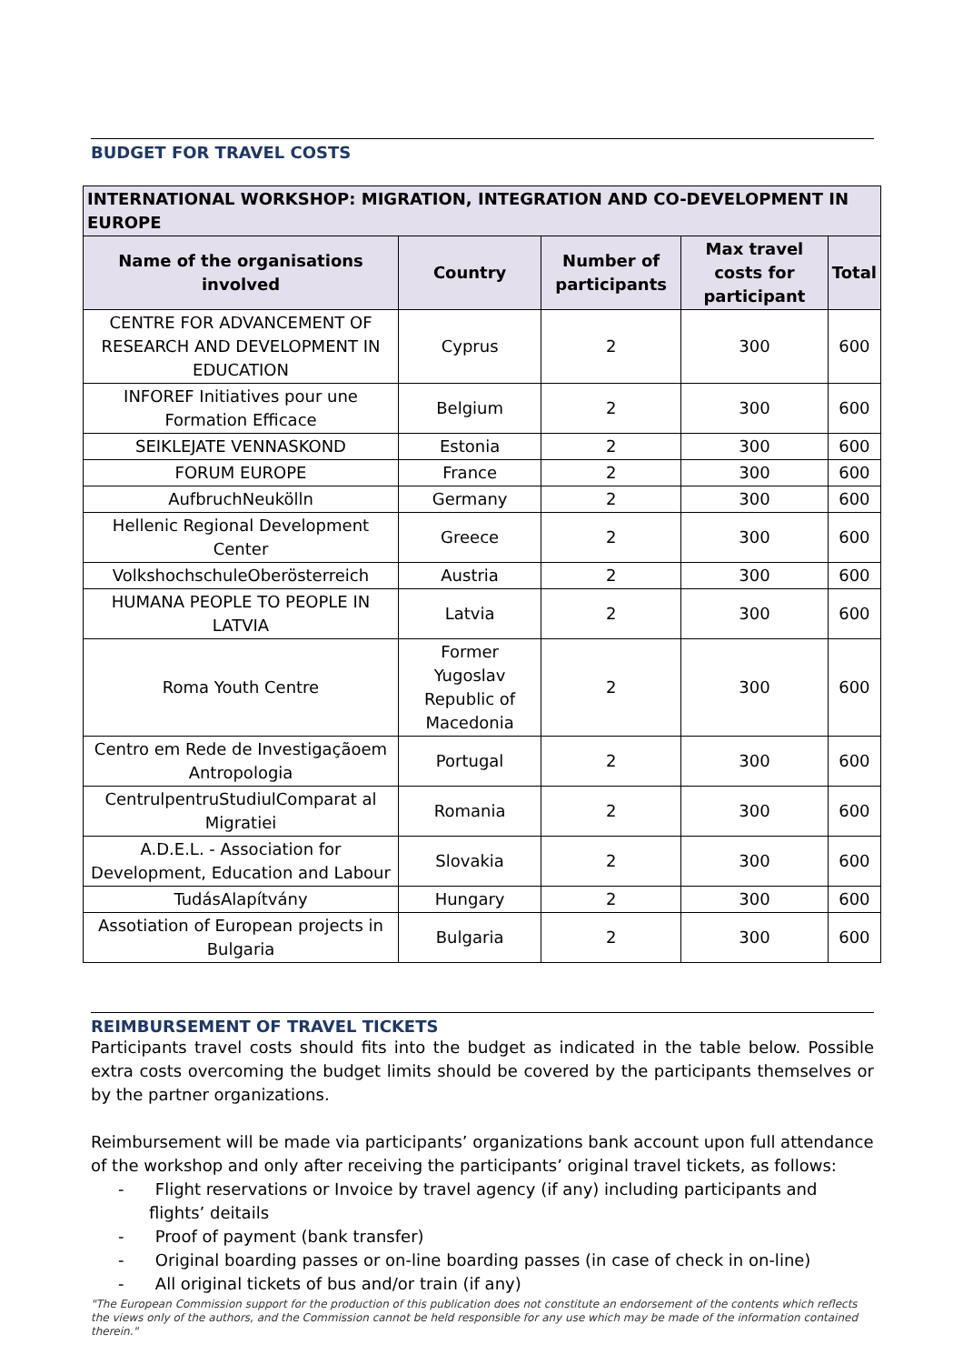BUDGET FOR TRAVEL COSTS
| INTERNATIONAL WORKSHOP: MIGRATION, INTEGRATION AND CO-DEVELOPMENT IN EUROPE | | | | |
| --- | --- | --- | --- | --- |
| Name of the organisations involved | Country | Number of participants | Max travel costs for participant | Total |
| CENTRE FOR ADVANCEMENT OF RESEARCH AND DEVELOPMENT IN EDUCATION | Cyprus | 2 | 300 | 600 |
| INFOREF Initiatives pour une Formation Efficace | Belgium | 2 | 300 | 600 |
| SEIKLEJATE VENNASKOND | Estonia | 2 | 300 | 600 |
| FORUM EUROPE | France | 2 | 300 | 600 |
| AufbruchNeukölln | Germany | 2 | 300 | 600 |
| Hellenic Regional Development Center | Greece | 2 | 300 | 600 |
| VolkshochschuleOberösterreich | Austria | 2 | 300 | 600 |
| HUMANA PEOPLE TO PEOPLE IN LATVIA | Latvia | 2 | 300 | 600 |
| Roma Youth Centre | Former Yugoslav Republic of Macedonia | 2 | 300 | 600 |
| Centro em Rede de Investigaçãoem Antropologia | Portugal | 2 | 300 | 600 |
| CentrulpentruStudiulComparat al Migratiei | Romania | 2 | 300 | 600 |
| A.D.E.L. - Association for Development, Education and Labour | Slovakia | 2 | 300 | 600 |
| TudásAlapítvány | Hungary | 2 | 300 | 600 |
| Assotiation of European projects in Bulgaria | Bulgaria | 2 | 300 | 600 |
REIMBURSEMENT OF TRAVEL TICKETS
Participants travel costs should fits into the budget as indicated in the table below. Possible extra costs overcoming the budget limits should be covered by the participants themselves or by the partner organizations.
Reimbursement will be made via participants’ organizations bank account upon full attendance of the workshop and only after receiving the participants’ original travel tickets, as follows:
- Flight reservations or Invoice by travel agency (if any) including participants and flights’ deitails
- Proof of payment (bank transfer)
- Original boarding passes or on-line boarding passes (in case of check in on-line)
- All original tickets of bus and/or train (if any)
"The European Commission support for the production of this publication does not constitute an endorsement of the contents which reflects the views only of the authors, and the Commission cannot be held responsible for any use which may be made of the information contained therein."